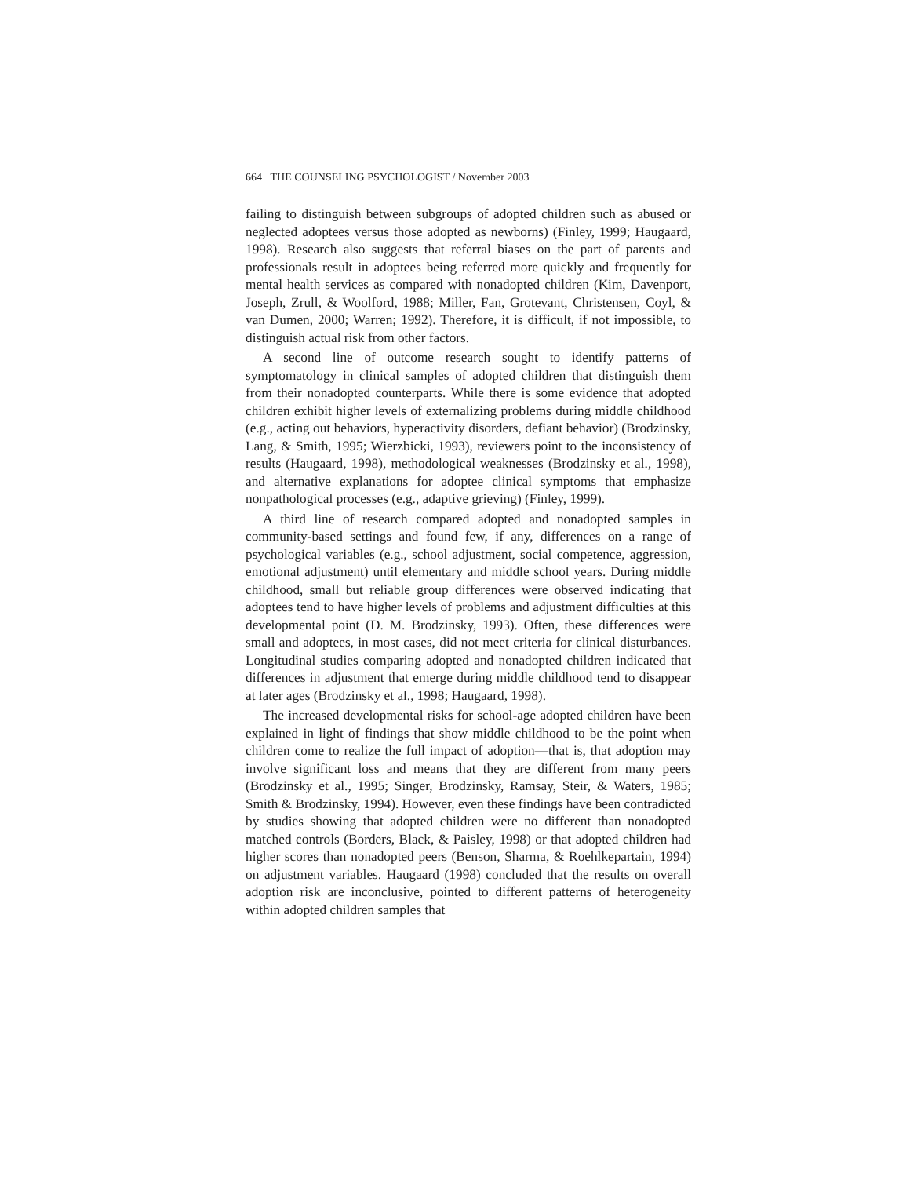664 THE COUNSELING PSYCHOLOGIST / November 2003
failing to distinguish between subgroups of adopted children such as abused or neglected adoptees versus those adopted as newborns) (Finley, 1999; Haugaard, 1998). Research also suggests that referral biases on the part of parents and professionals result in adoptees being referred more quickly and frequently for mental health services as compared with nonadopted children (Kim, Davenport, Joseph, Zrull, & Woolford, 1988; Miller, Fan, Grotevant, Christensen, Coyl, & van Dumen, 2000; Warren; 1992). Therefore, it is difficult, if not impossible, to distinguish actual risk from other factors.
A second line of outcome research sought to identify patterns of symptomatology in clinical samples of adopted children that distinguish them from their nonadopted counterparts. While there is some evidence that adopted children exhibit higher levels of externalizing problems during middle childhood (e.g., acting out behaviors, hyperactivity disorders, defiant behavior) (Brodzinsky, Lang, & Smith, 1995; Wierzbicki, 1993), reviewers point to the inconsistency of results (Haugaard, 1998), methodological weaknesses (Brodzinsky et al., 1998), and alternative explanations for adoptee clinical symptoms that emphasize nonpathological processes (e.g., adaptive grieving) (Finley, 1999).
A third line of research compared adopted and nonadopted samples in community-based settings and found few, if any, differences on a range of psychological variables (e.g., school adjustment, social competence, aggression, emotional adjustment) until elementary and middle school years. During middle childhood, small but reliable group differences were observed indicating that adoptees tend to have higher levels of problems and adjustment difficulties at this developmental point (D. M. Brodzinsky, 1993). Often, these differences were small and adoptees, in most cases, did not meet criteria for clinical disturbances. Longitudinal studies comparing adopted and nonadopted children indicated that differences in adjustment that emerge during middle childhood tend to disappear at later ages (Brodzinsky et al., 1998; Haugaard, 1998).
The increased developmental risks for school-age adopted children have been explained in light of findings that show middle childhood to be the point when children come to realize the full impact of adoption—that is, that adoption may involve significant loss and means that they are different from many peers (Brodzinsky et al., 1995; Singer, Brodzinsky, Ramsay, Steir, & Waters, 1985; Smith & Brodzinsky, 1994). However, even these findings have been contradicted by studies showing that adopted children were no different than nonadopted matched controls (Borders, Black, & Paisley, 1998) or that adopted children had higher scores than nonadopted peers (Benson, Sharma, & Roehlkepartain, 1994) on adjustment variables. Haugaard (1998) concluded that the results on overall adoption risk are inconclusive, pointed to different patterns of heterogeneity within adopted children samples that